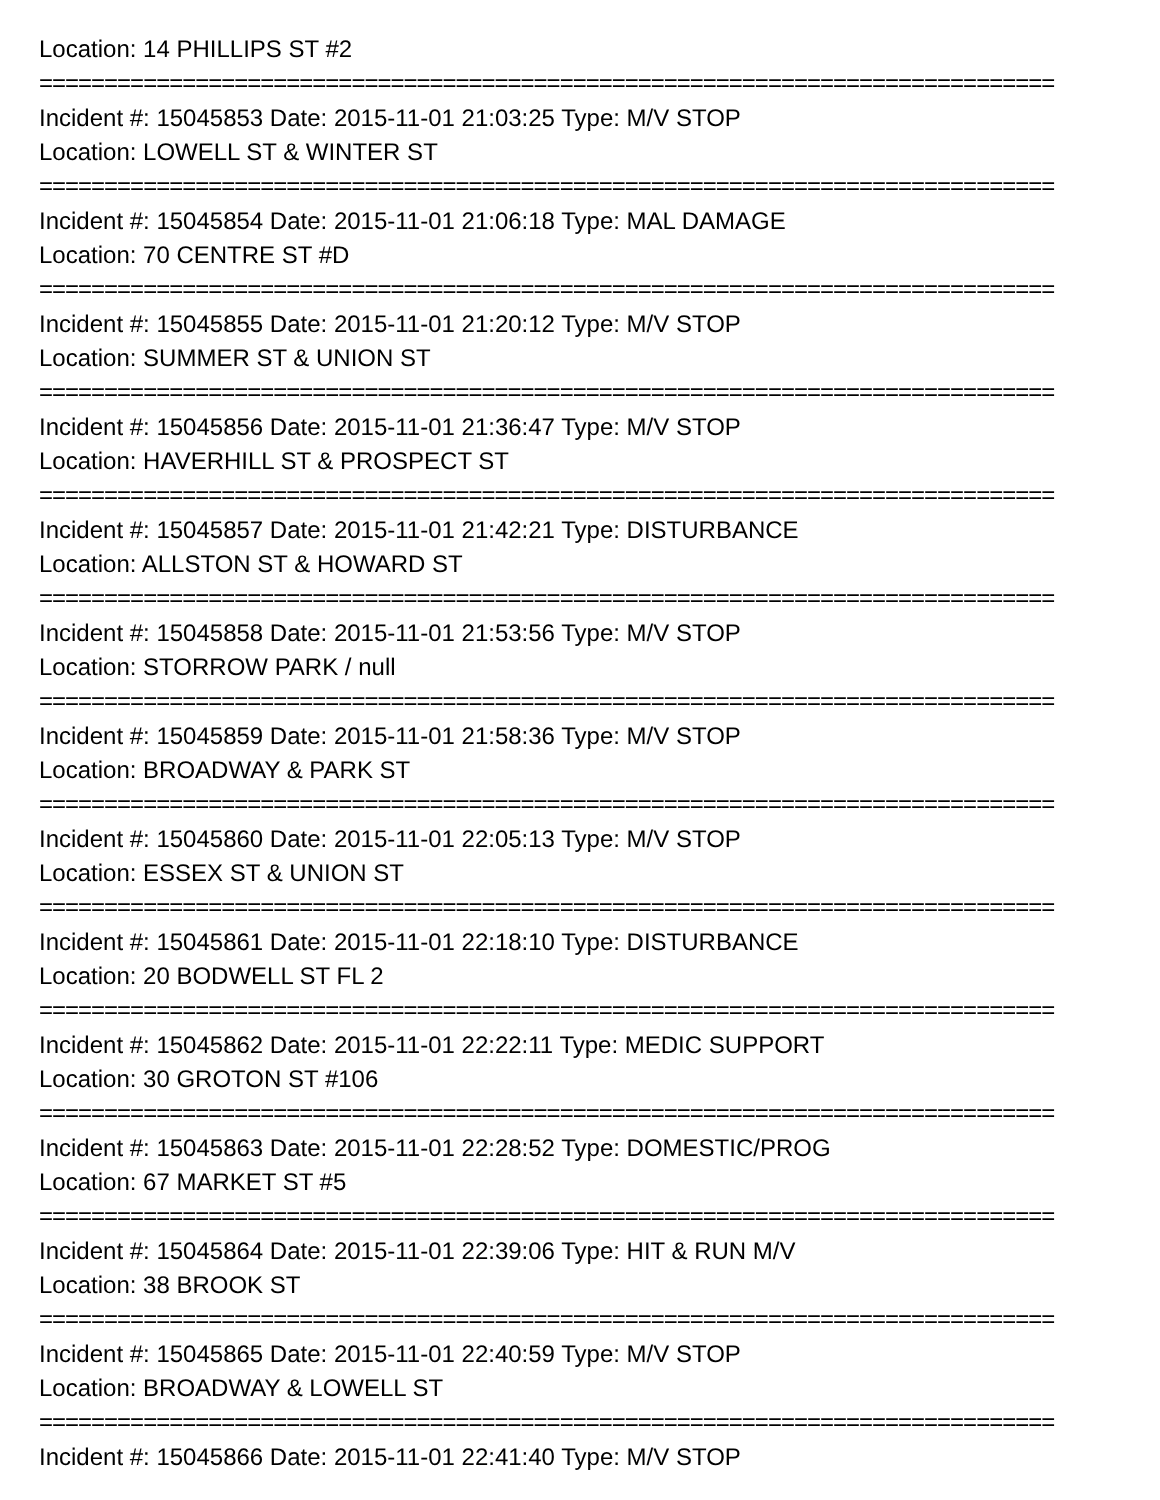Location: 14 PHILLIPS ST #2
==============================================================================
Incident #: 15045853 Date: 2015-11-01 21:03:25 Type: M/V STOP
Location: LOWELL ST & WINTER ST
==============================================================================
Incident #: 15045854 Date: 2015-11-01 21:06:18 Type: MAL DAMAGE
Location: 70 CENTRE ST #D
==============================================================================
Incident #: 15045855 Date: 2015-11-01 21:20:12 Type: M/V STOP
Location: SUMMER ST & UNION ST
==============================================================================
Incident #: 15045856 Date: 2015-11-01 21:36:47 Type: M/V STOP
Location: HAVERHILL ST & PROSPECT ST
==============================================================================
Incident #: 15045857 Date: 2015-11-01 21:42:21 Type: DISTURBANCE
Location: ALLSTON ST & HOWARD ST
==============================================================================
Incident #: 15045858 Date: 2015-11-01 21:53:56 Type: M/V STOP
Location: STORROW PARK / null
==============================================================================
Incident #: 15045859 Date: 2015-11-01 21:58:36 Type: M/V STOP
Location: BROADWAY & PARK ST
==============================================================================
Incident #: 15045860 Date: 2015-11-01 22:05:13 Type: M/V STOP
Location: ESSEX ST & UNION ST
==============================================================================
Incident #: 15045861 Date: 2015-11-01 22:18:10 Type: DISTURBANCE
Location: 20 BODWELL ST FL 2
==============================================================================
Incident #: 15045862 Date: 2015-11-01 22:22:11 Type: MEDIC SUPPORT
Location: 30 GROTON ST #106
==============================================================================
Incident #: 15045863 Date: 2015-11-01 22:28:52 Type: DOMESTIC/PROG
Location: 67 MARKET ST #5
==============================================================================
Incident #: 15045864 Date: 2015-11-01 22:39:06 Type: HIT & RUN M/V
Location: 38 BROOK ST
==============================================================================
Incident #: 15045865 Date: 2015-11-01 22:40:59 Type: M/V STOP
Location: BROADWAY & LOWELL ST
==============================================================================
Incident #: 15045866 Date: 2015-11-01 22:41:40 Type: M/V STOP